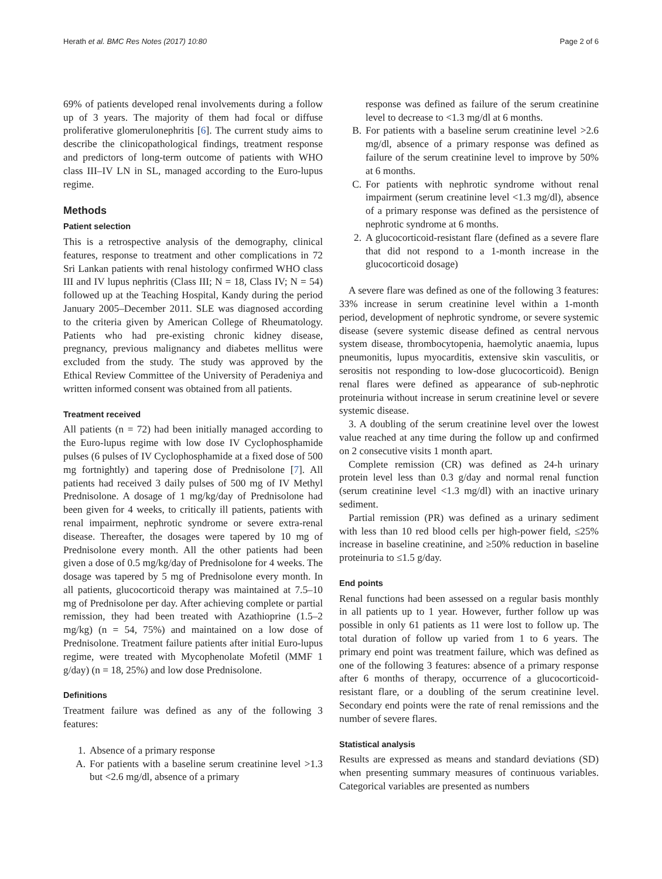Herath et al. BMC Res Notes (2017) 10:80 Page 2 of 6
69% of patients developed renal involvements during a follow up of 3 years. The majority of them had focal or diffuse proliferative glomerulonephritis [6]. The current study aims to describe the clinicopathological findings, treatment response and predictors of long-term outcome of patients with WHO class III–IV LN in SL, managed according to the Euro-lupus regime.
Methods
Patient selection
This is a retrospective analysis of the demography, clinical features, response to treatment and other complications in 72 Sri Lankan patients with renal histology confirmed WHO class III and IV lupus nephritis (Class III; N = 18, Class IV; N = 54) followed up at the Teaching Hospital, Kandy during the period January 2005–December 2011. SLE was diagnosed according to the criteria given by American College of Rheumatology. Patients who had pre-existing chronic kidney disease, pregnancy, previous malignancy and diabetes mellitus were excluded from the study. The study was approved by the Ethical Review Committee of the University of Peradeniya and written informed consent was obtained from all patients.
Treatment received
All patients (n = 72) had been initially managed according to the Euro-lupus regime with low dose IV Cyclophosphamide pulses (6 pulses of IV Cyclophosphamide at a fixed dose of 500 mg fortnightly) and tapering dose of Prednisolone [7]. All patients had received 3 daily pulses of 500 mg of IV Methyl Prednisolone. A dosage of 1 mg/kg/day of Prednisolone had been given for 4 weeks, to critically ill patients, patients with renal impairment, nephrotic syndrome or severe extra-renal disease. Thereafter, the dosages were tapered by 10 mg of Prednisolone every month. All the other patients had been given a dose of 0.5 mg/kg/day of Prednisolone for 4 weeks. The dosage was tapered by 5 mg of Prednisolone every month. In all patients, glucocorticoid therapy was maintained at 7.5–10 mg of Prednisolone per day. After achieving complete or partial remission, they had been treated with Azathioprine (1.5–2 mg/kg) (n = 54, 75%) and maintained on a low dose of Prednisolone. Treatment failure patients after initial Euro-lupus regime, were treated with Mycophenolate Mofetil (MMF 1 g/day) (n = 18, 25%) and low dose Prednisolone.
Definitions
Treatment failure was defined as any of the following 3 features:
1. Absence of a primary response
A. For patients with a baseline serum creatinine level >1.3 but <2.6 mg/dl, absence of a primary
response was defined as failure of the serum creatinine level to decrease to <1.3 mg/dl at 6 months.
B. For patients with a baseline serum creatinine level >2.6 mg/dl, absence of a primary response was defined as failure of the serum creatinine level to improve by 50% at 6 months.
C. For patients with nephrotic syndrome without renal impairment (serum creatinine level <1.3 mg/dl), absence of a primary response was defined as the persistence of nephrotic syndrome at 6 months.
2. A glucocorticoid-resistant flare (defined as a severe flare that did not respond to a 1-month increase in the glucocorticoid dosage)
A severe flare was defined as one of the following 3 features: 33% increase in serum creatinine level within a 1-month period, development of nephrotic syndrome, or severe systemic disease (severe systemic disease defined as central nervous system disease, thrombocytopenia, haemolytic anaemia, lupus pneumonitis, lupus myocarditis, extensive skin vasculitis, or serositis not responding to low-dose glucocorticoid). Benign renal flares were defined as appearance of sub-nephrotic proteinuria without increase in serum creatinine level or severe systemic disease.
3. A doubling of the serum creatinine level over the lowest value reached at any time during the follow up and confirmed on 2 consecutive visits 1 month apart.
Complete remission (CR) was defined as 24-h urinary protein level less than 0.3 g/day and normal renal function (serum creatinine level <1.3 mg/dl) with an inactive urinary sediment.
Partial remission (PR) was defined as a urinary sediment with less than 10 red blood cells per high-power field, ≤25% increase in baseline creatinine, and ≥50% reduction in baseline proteinuria to ≤1.5 g/day.
End points
Renal functions had been assessed on a regular basis monthly in all patients up to 1 year. However, further follow up was possible in only 61 patients as 11 were lost to follow up. The total duration of follow up varied from 1 to 6 years. The primary end point was treatment failure, which was defined as one of the following 3 features: absence of a primary response after 6 months of therapy, occurrence of a glucocorticoid-resistant flare, or a doubling of the serum creatinine level. Secondary end points were the rate of renal remissions and the number of severe flares.
Statistical analysis
Results are expressed as means and standard deviations (SD) when presenting summary measures of continuous variables. Categorical variables are presented as numbers